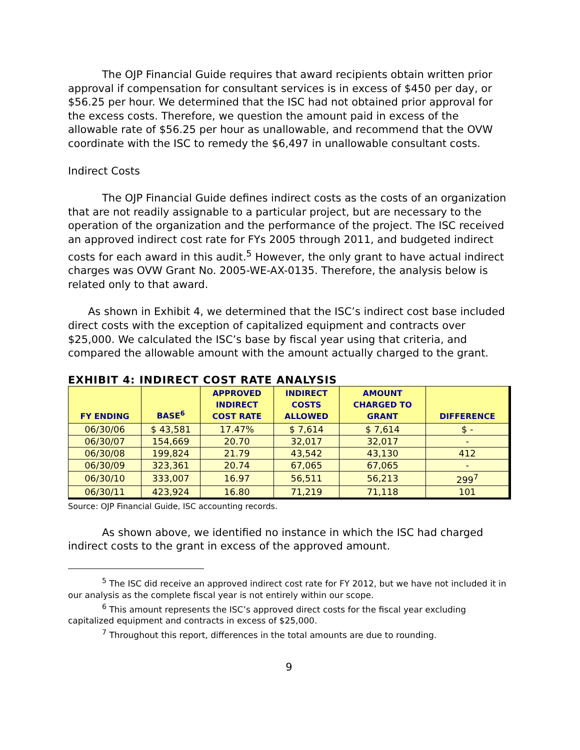The OJP Financial Guide requires that award recipients obtain written prior approval if compensation for consultant services is in excess of $450 per day, or $56.25 per hour. We determined that the ISC had not obtained prior approval for the excess costs. Therefore, we question the amount paid in excess of the allowable rate of $56.25 per hour as unallowable, and recommend that the OVW coordinate with the ISC to remedy the $6,497 in unallowable consultant costs.
Indirect Costs
The OJP Financial Guide defines indirect costs as the costs of an organization that are not readily assignable to a particular project, but are necessary to the operation of the organization and the performance of the project. The ISC received an approved indirect cost rate for FYs 2005 through 2011, and budgeted indirect costs for each award in this audit.<sup>5</sup> However, the only grant to have actual indirect charges was OVW Grant No. 2005-WE-AX-0135. Therefore, the analysis below is related only to that award.
As shown in Exhibit 4, we determined that the ISC’s indirect cost base included direct costs with the exception of capitalized equipment and contracts over $25,000. We calculated the ISC’s base by fiscal year using that criteria, and compared the allowable amount with the amount actually charged to the grant.
EXHIBIT 4: INDIRECT COST RATE ANALYSIS
| FY ENDING | BASE<sup>6</sup> | APPROVED INDIRECT COST RATE | INDIRECT COSTS ALLOWED | AMOUNT CHARGED TO GRANT | DIFFERENCE |
| --- | --- | --- | --- | --- | --- |
| 06/30/06 | $ 43,581 | 17.47% | $ 7,614 | $ 7,614 | $ - |
| 06/30/07 | 154,669 | 20.70 | 32,017 | 32,017 | - |
| 06/30/08 | 199,824 | 21.79 | 43,542 | 43,130 | 412 |
| 06/30/09 | 323,361 | 20.74 | 67,065 | 67,065 | - |
| 06/30/10 | 333,007 | 16.97 | 56,511 | 56,213 | 299<sup>7</sup> |
| 06/30/11 | 423,924 | 16.80 | 71,219 | 71,118 | 101 |
Source: OJP Financial Guide, ISC accounting records.
As shown above, we identified no instance in which the ISC had charged indirect costs to the grant in excess of the approved amount.
<sup>5</sup> The ISC did receive an approved indirect cost rate for FY 2012, but we have not included it in our analysis as the complete fiscal year is not entirely within our scope.
<sup>6</sup> This amount represents the ISC’s approved direct costs for the fiscal year excluding capitalized equipment and contracts in excess of $25,000.
<sup>7</sup> Throughout this report, differences in the total amounts are due to rounding.
9